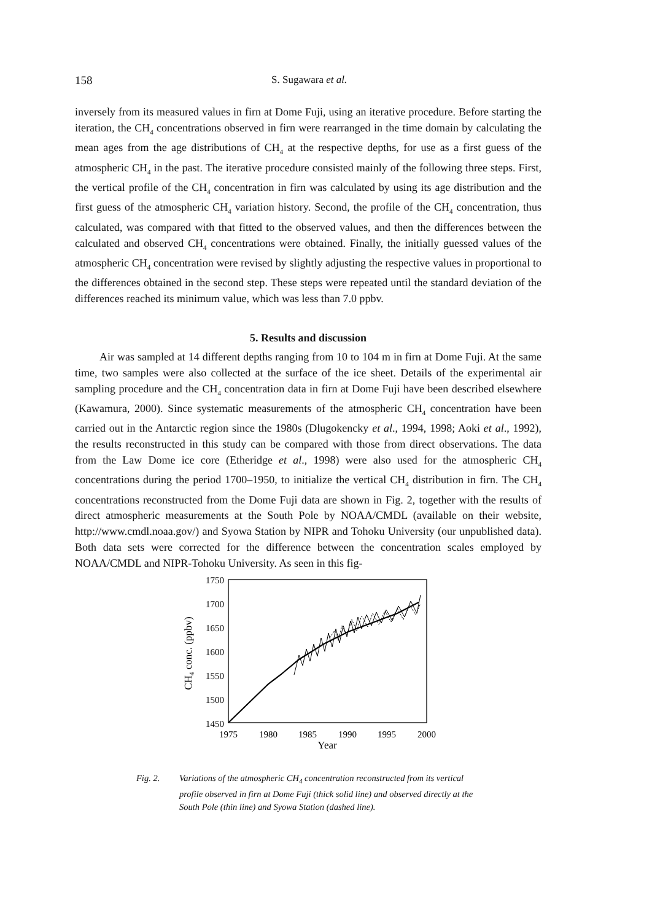158 S. Sugawara et al.
inversely from its measured values in firn at Dome Fuji, using an iterative procedure. Before starting the iteration, the CH<sub>4</sub> concentrations observed in firn were rearranged in the time domain by calculating the mean ages from the age distributions of CH<sub>4</sub> at the respective depths, for use as a first guess of the atmospheric CH<sub>4</sub> in the past. The iterative procedure consisted mainly of the following three steps. First, the vertical profile of the CH<sub>4</sub> concentration in firn was calculated by using its age distribution and the first guess of the atmospheric CH<sub>4</sub> variation history. Second, the profile of the CH<sub>4</sub> concentration, thus calculated, was compared with that fitted to the observed values, and then the differences between the calculated and observed CH<sub>4</sub> concentrations were obtained. Finally, the initially guessed values of the atmospheric CH<sub>4</sub> concentration were revised by slightly adjusting the respective values in proportional to the differences obtained in the second step. These steps were repeated until the standard deviation of the differences reached its minimum value, which was less than 7.0 ppbv.
5. Results and discussion
Air was sampled at 14 different depths ranging from 10 to 104 m in firn at Dome Fuji. At the same time, two samples were also collected at the surface of the ice sheet. Details of the experimental air sampling procedure and the CH<sub>4</sub> concentration data in firn at Dome Fuji have been described elsewhere (Kawamura, 2000). Since systematic measurements of the atmospheric CH<sub>4</sub> concentration have been carried out in the Antarctic region since the 1980s (Dlugokencky et al., 1994, 1998; Aoki et al., 1992), the results reconstructed in this study can be compared with those from direct observations. The data from the Law Dome ice core (Etheridge et al., 1998) were also used for the atmospheric CH<sub>4</sub> concentrations during the period 1700–1950, to initialize the vertical CH<sub>4</sub> distribution in firn. The CH<sub>4</sub> concentrations reconstructed from the Dome Fuji data are shown in Fig. 2, together with the results of direct atmospheric measurements at the South Pole by NOAA/CMDL (available on their website, http://www.cmdl.noaa.gov/) and Syowa Station by NIPR and Tohoku University (our unpublished data). Both data sets were corrected for the difference between the concentration scales employed by NOAA/CMDL and NIPR-Tohoku University. As seen in this fig-
1750
1700
1650
1600
1550
1500
1450
1975
1980
1985
1990
1995
2000
Year
CH4 conc. (ppbv)
Fig. 2. Variations of the atmospheric CH<sub>4</sub> concentration reconstructed from its vertical profile observed in firn at Dome Fuji (thick solid line) and observed directly at the South Pole (thin line) and Syowa Station (dashed line).